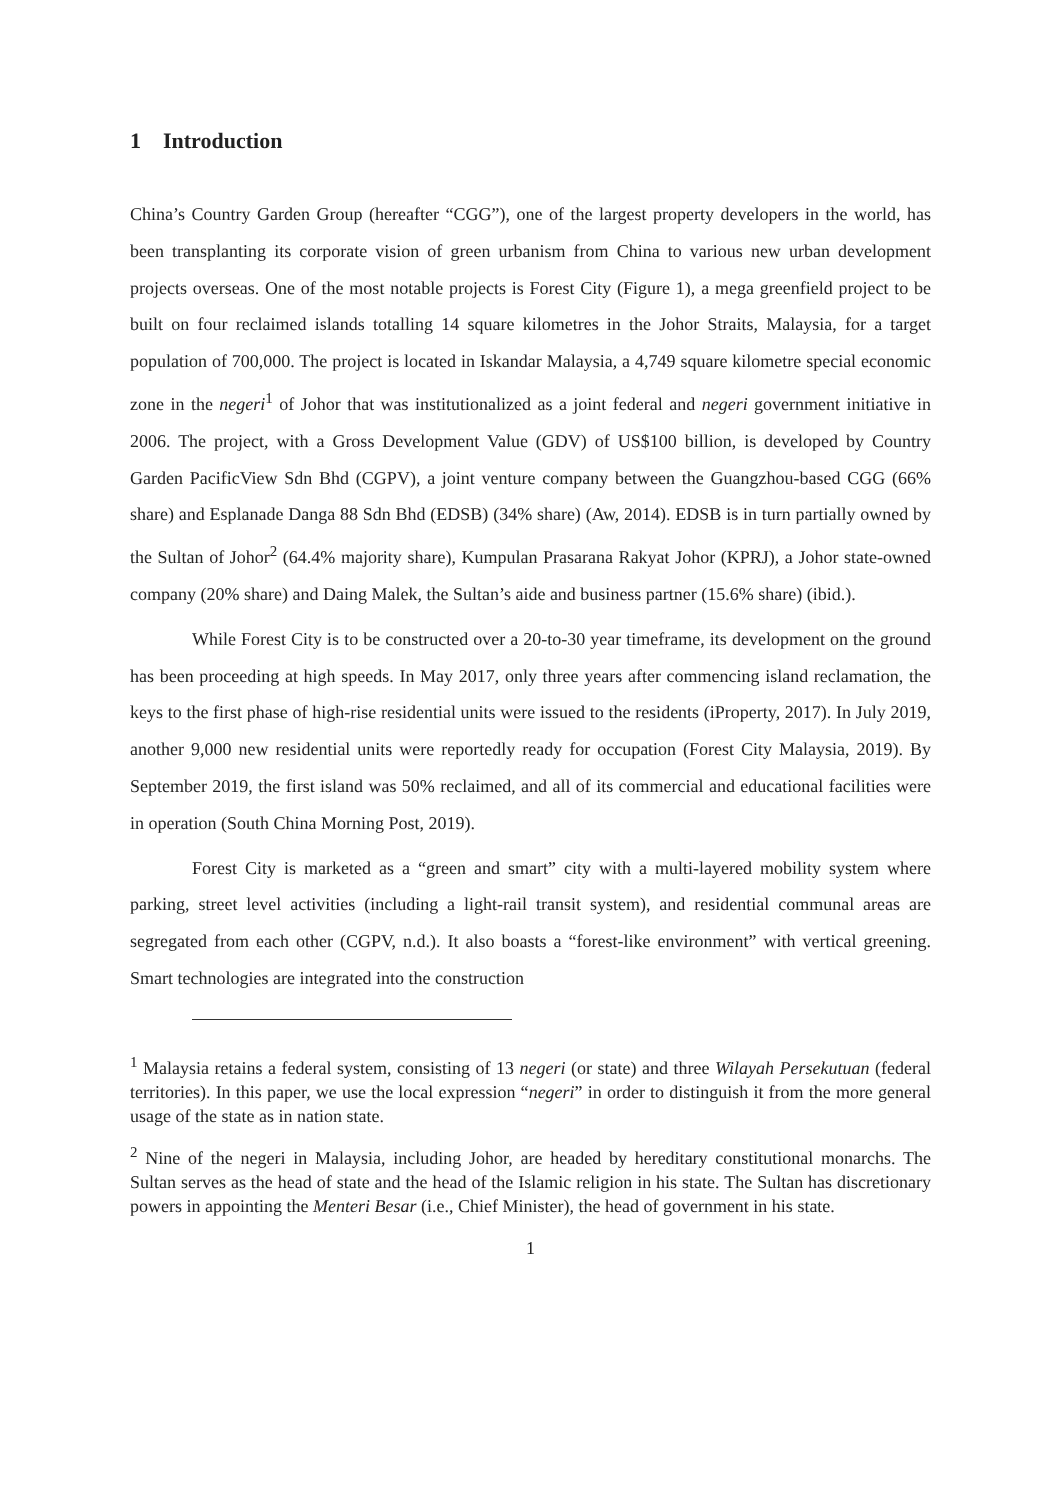1 Introduction
China’s Country Garden Group (hereafter “CGG”), one of the largest property developers in the world, has been transplanting its corporate vision of green urbanism from China to various new urban development projects overseas. One of the most notable projects is Forest City (Figure 1), a mega greenfield project to be built on four reclaimed islands totalling 14 square kilometres in the Johor Straits, Malaysia, for a target population of 700,000. The project is located in Iskandar Malaysia, a 4,749 square kilometre special economic zone in the negeri<sup>1</sup> of Johor that was institutionalized as a joint federal and negeri government initiative in 2006. The project, with a Gross Development Value (GDV) of US$100 billion, is developed by Country Garden PacificView Sdn Bhd (CGPV), a joint venture company between the Guangzhou-based CGG (66% share) and Esplanade Danga 88 Sdn Bhd (EDSB) (34% share) (Aw, 2014). EDSB is in turn partially owned by the Sultan of Johor<sup>2</sup> (64.4% majority share), Kumpulan Prasarana Rakyat Johor (KPRJ), a Johor state-owned company (20% share) and Daing Malek, the Sultan’s aide and business partner (15.6% share) (ibid.).
While Forest City is to be constructed over a 20-to-30 year timeframe, its development on the ground has been proceeding at high speeds. In May 2017, only three years after commencing island reclamation, the keys to the first phase of high-rise residential units were issued to the residents (iProperty, 2017). In July 2019, another 9,000 new residential units were reportedly ready for occupation (Forest City Malaysia, 2019). By September 2019, the first island was 50% reclaimed, and all of its commercial and educational facilities were in operation (South China Morning Post, 2019).
Forest City is marketed as a “green and smart” city with a multi-layered mobility system where parking, street level activities (including a light-rail transit system), and residential communal areas are segregated from each other (CGPV, n.d.). It also boasts a “forest-like environment” with vertical greening. Smart technologies are integrated into the construction
<sup>1</sup> Malaysia retains a federal system, consisting of 13 negeri (or state) and three Wilayah Persekutuan (federal territories). In this paper, we use the local expression “negeri” in order to distinguish it from the more general usage of the state as in nation state.
<sup>2</sup> Nine of the negeri in Malaysia, including Johor, are headed by hereditary constitutional monarchs. The Sultan serves as the head of state and the head of the Islamic religion in his state. The Sultan has discretionary powers in appointing the Menteri Besar (i.e., Chief Minister), the head of government in his state.
1